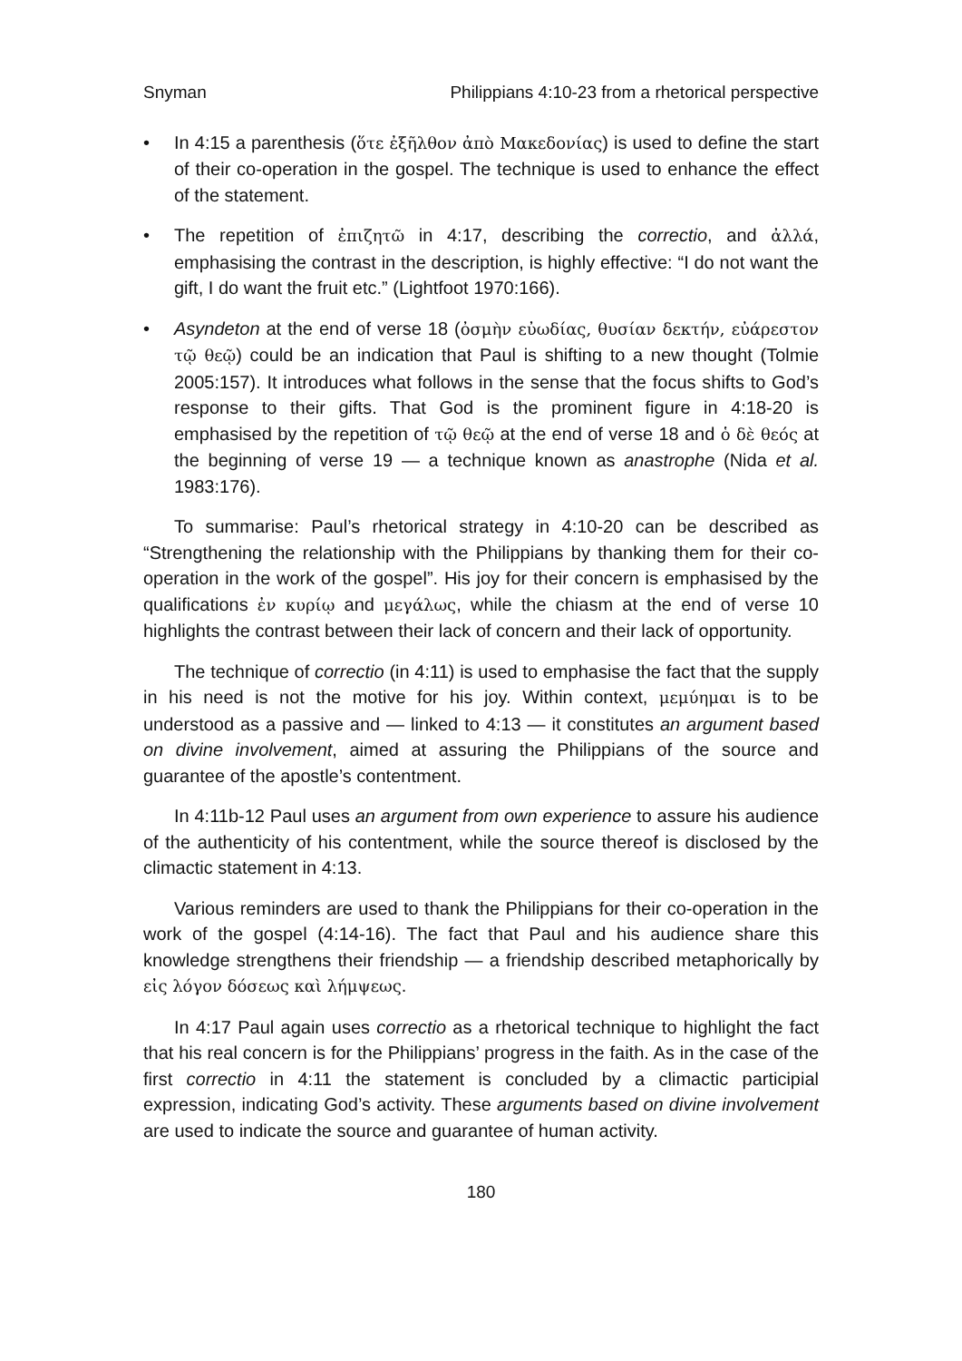Snyman Philippians 4:10-23 from a rhetorical perspective
• In 4:15 a parenthesis (ὅτε ἐξῆλθον ἀπὸ Μακεδονίας) is used to define the start of their co-operation in the gospel. The technique is used to enhance the effect of the statement.
• The repetition of ἐπιζητῶ in 4:17, describing the correctio, and ἀλλά, emphasising the contrast in the description, is highly effective: “I do not want the gift, I do want the fruit etc.” (Lightfoot 1970:166).
• Asyndeton at the end of verse 18 (ὀσμὴν εὐωδίας, θυσίαν δεκτήν, εὐάρεστον τῷ θεῷ) could be an indication that Paul is shifting to a new thought (Tolmie 2005:157). It introduces what follows in the sense that the focus shifts to God’s response to their gifts. That God is the prominent figure in 4:18-20 is emphasised by the repetition of τῷ θεῷ at the end of verse 18 and ὁ δὲ θεός at the beginning of verse 19 — a technique known as anastrophe (Nida et al. 1983:176).
To summarise: Paul’s rhetorical strategy in 4:10-20 can be described as “Strengthening the relationship with the Philippians by thanking them for their co-operation in the work of the gospel”. His joy for their concern is emphasised by the qualifications ἐν κυρίῳ and μεγάλως, while the chiasm at the end of verse 10 highlights the contrast between their lack of concern and their lack of opportunity.
The technique of correctio (in 4:11) is used to emphasise the fact that the supply in his need is not the motive for his joy. Within context, μεμύημαι is to be understood as a passive and — linked to 4:13 — it constitutes an argument based on divine involvement, aimed at assuring the Philippians of the source and guarantee of the apostle’s contentment.
In 4:11b-12 Paul uses an argument from own experience to assure his audience of the authenticity of his contentment, while the source thereof is disclosed by the climactic statement in 4:13.
Various reminders are used to thank the Philippians for their co-operation in the work of the gospel (4:14-16). The fact that Paul and his audience share this knowledge strengthens their friendship — a friendship described metaphorically by εἰς λόγον δόσεως καὶ λήμψεως.
In 4:17 Paul again uses correctio as a rhetorical technique to highlight the fact that his real concern is for the Philippians’ progress in the faith. As in the case of the first correctio in 4:11 the statement is concluded by a climactic participial expression, indicating God’s activity. These arguments based on divine involvement are used to indicate the source and guarantee of human activity.
180